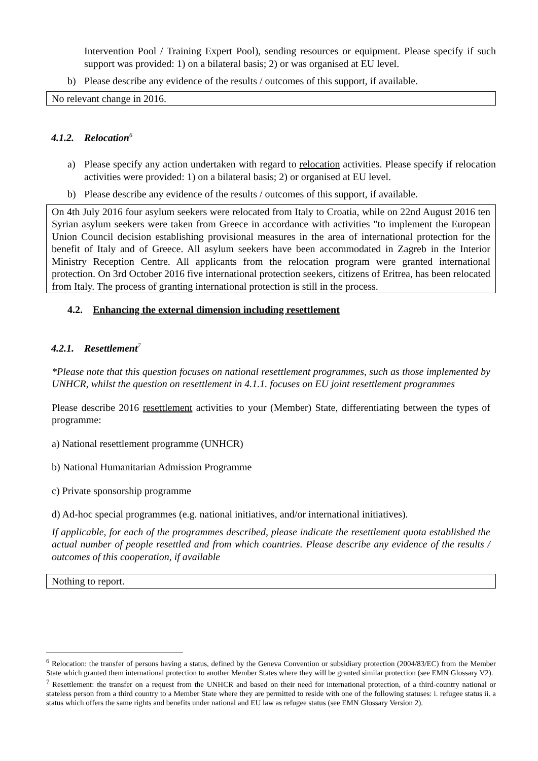Intervention Pool / Training Expert Pool), sending resources or equipment. Please specify if such support was provided: 1) on a bilateral basis; 2) or was organised at EU level.
b) Please describe any evidence of the results / outcomes of this support, if available.
No relevant change in 2016.
4.1.2. Relocation<sup>6</sup>
a) Please specify any action undertaken with regard to relocation activities. Please specify if relocation activities were provided: 1) on a bilateral basis; 2) or organised at EU level.
b) Please describe any evidence of the results / outcomes of this support, if available.
On 4th July 2016 four asylum seekers were relocated from Italy to Croatia, while on 22nd August 2016 ten Syrian asylum seekers were taken from Greece in accordance with activities "to implement the European Union Council decision establishing provisional measures in the area of international protection for the benefit of Italy and of Greece. All asylum seekers have been accommodated in Zagreb in the Interior Ministry Reception Centre. All applicants from the relocation program were granted international protection. On 3rd October 2016 five international protection seekers, citizens of Eritrea, has been relocated from Italy. The process of granting international protection is still in the process.
4.2. Enhancing the external dimension including resettlement
4.2.1. Resettlement<sup>7</sup>
*Please note that this question focuses on national resettlement programmes, such as those implemented by UNHCR, whilst the question on resettlement in 4.1.1. focuses on EU joint resettlement programmes
Please describe 2016 resettlement activities to your (Member) State, differentiating between the types of programme:
a) National resettlement programme (UNHCR)
b) National Humanitarian Admission Programme
c) Private sponsorship programme
d) Ad-hoc special programmes (e.g. national initiatives, and/or international initiatives).
If applicable, for each of the programmes described, please indicate the resettlement quota established the actual number of people resettled and from which countries. Please describe any evidence of the results / outcomes of this cooperation, if available
Nothing to report.
<sup>6</sup> Relocation: the transfer of persons having a status, defined by the Geneva Convention or subsidiary protection (2004/83/EC) from the Member State which granted them international protection to another Member States where they will be granted similar protection (see EMN Glossary V2).
<sup>7</sup> Resettlement: the transfer on a request from the UNHCR and based on their need for international protection, of a third-country national or stateless person from a third country to a Member State where they are permitted to reside with one of the following statuses: i. refugee status ii. a status which offers the same rights and benefits under national and EU law as refugee status (see EMN Glossary Version 2).